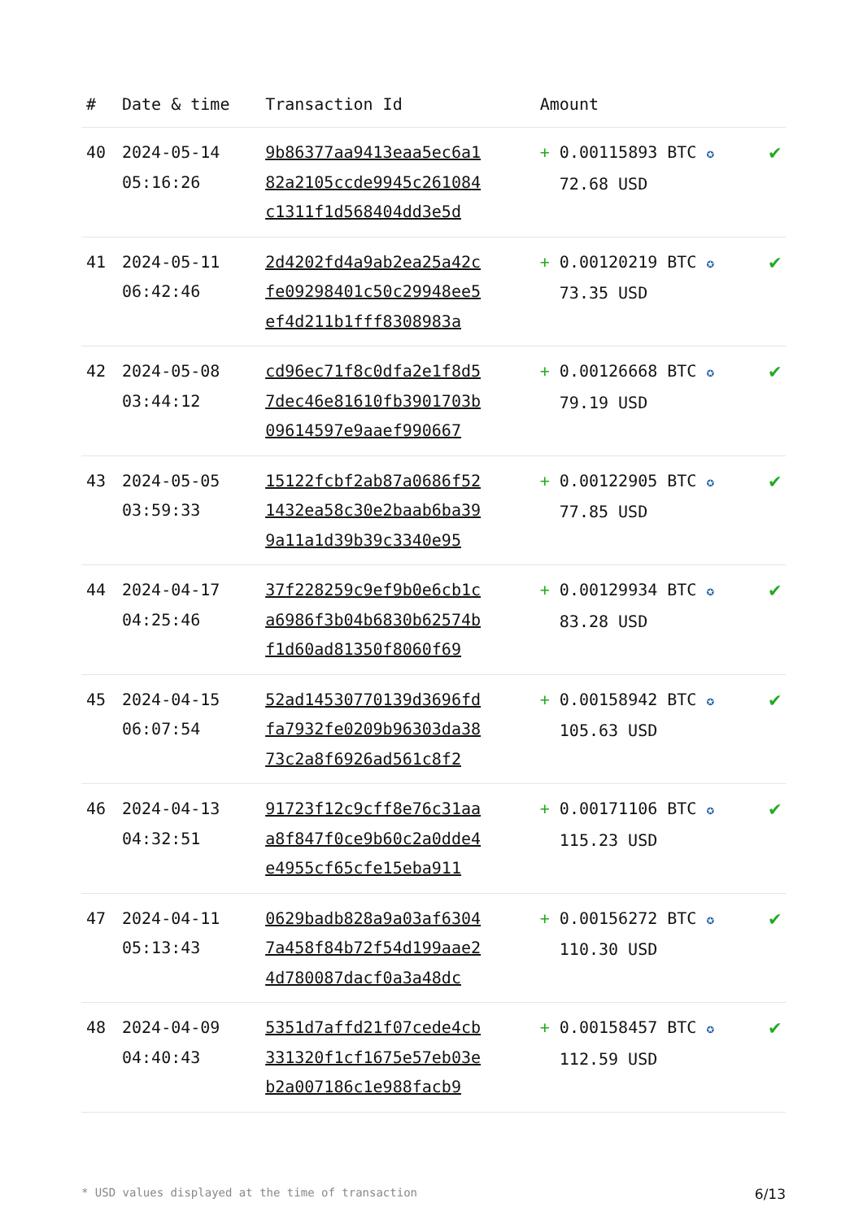| # | Date & time | Transaction Id | Amount | |
| --- | --- | --- | --- | --- |
| 40 | 2024-05-14 05:16:26 | 9b86377aa9413eaa5ec6a1 82a2105ccde9945c261084 c1311f1d568404dd3e5d | + 0.00115893 BTC ✪ 72.68 USD | ✔ |
| 41 | 2024-05-11 06:42:46 | 2d4202fd4a9ab2ea25a42c fe09298401c50c29948ee5 ef4d211b1fff8308983a | + 0.00120219 BTC ✪ 73.35 USD | ✔ |
| 42 | 2024-05-08 03:44:12 | cd96ec71f8c0dfa2e1f8d5 7dec46e81610fb3901703b 09614597e9aaef990667 | + 0.00126668 BTC ✪ 79.19 USD | ✔ |
| 43 | 2024-05-05 03:59:33 | 15122fcbf2ab87a0686f52 1432ea58c30e2baab6ba39 9a11a1d39b39c3340e95 | + 0.00122905 BTC ✪ 77.85 USD | ✔ |
| 44 | 2024-04-17 04:25:46 | 37f228259c9ef9b0e6cb1c a6986f3b04b6830b62574b f1d60ad81350f8060f69 | + 0.00129934 BTC ✪ 83.28 USD | ✔ |
| 45 | 2024-04-15 06:07:54 | 52ad14530770139d3696fd fa7932fe0209b96303da38 73c2a8f6926ad561c8f2 | + 0.00158942 BTC ✪ 105.63 USD | ✔ |
| 46 | 2024-04-13 04:32:51 | 91723f12c9cff8e76c31aa a8f847f0ce9b60c2a0dde4 e4955cf65cfe15eba911 | + 0.00171106 BTC ✪ 115.23 USD | ✔ |
| 47 | 2024-04-11 05:13:43 | 0629badb828a9a03af6304 7a458f84b72f54d199aae2 4d780087dacf0a3a48dc | + 0.00156272 BTC ✪ 110.30 USD | ✔ |
| 48 | 2024-04-09 04:40:43 | 5351d7affd21f07cede4cb 331320f1cf1675e57eb03e b2a007186c1e988facb9 | + 0.00158457 BTC ✪ 112.59 USD | ✔ |
* USD values displayed at the time of transaction 6/13